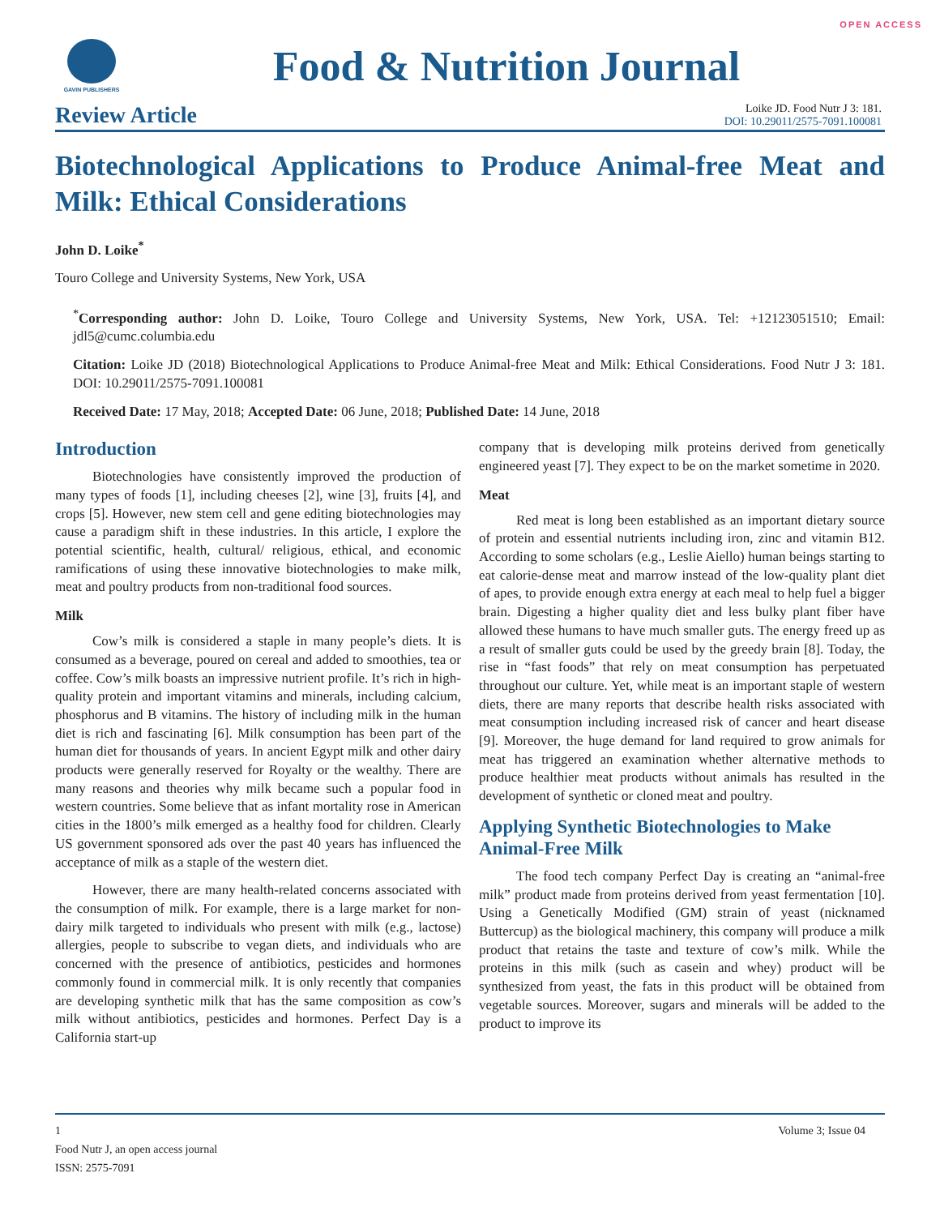OPEN ACCESS
GAVIN PUBLISHERS
Food & Nutrition Journal
Review Article
Loike JD. Food Nutr J 3: 181.
DOI: 10.29011/2575-7091.100081
Biotechnological Applications to Produce Animal-free Meat and Milk: Ethical Considerations
John D. Loike<sup>*</sup>
Touro College and University Systems, New York, USA
<sup>*</sup> Corresponding author: John D. Loike, Touro College and University Systems, New York, USA. Tel: +12123051510; Email: jdl5@cumc.columbia.edu
Citation: Loike JD (2018) Biotechnological Applications to Produce Animal-free Meat and Milk: Ethical Considerations. Food Nutr J 3: 181. DOI: 10.29011/2575-7091.100081
Received Date: 17 May, 2018; Accepted Date: 06 June, 2018; Published Date: 14 June, 2018
Introduction
Biotechnologies have consistently improved the production of many types of foods [1], including cheeses [2], wine [3], fruits [4], and crops [5]. However, new stem cell and gene editing biotechnologies may cause a paradigm shift in these industries. In this article, I explore the potential scientific, health, cultural/ religious, ethical, and economic ramifications of using these innovative biotechnologies to make milk, meat and poultry products from non-traditional food sources.
Milk
Cow’s milk is considered a staple in many people’s diets. It is consumed as a beverage, poured on cereal and added to smoothies, tea or coffee. Cow’s milk boasts an impressive nutrient profile. It’s rich in high-quality protein and important vitamins and minerals, including calcium, phosphorus and B vitamins. The history of including milk in the human diet is rich and fascinating [6]. Milk consumption has been part of the human diet for thousands of years. In ancient Egypt milk and other dairy products were generally reserved for Royalty or the wealthy. There are many reasons and theories why milk became such a popular food in western countries. Some believe that as infant mortality rose in American cities in the 1800’s milk emerged as a healthy food for children. Clearly US government sponsored ads over the past 40 years has influenced the acceptance of milk as a staple of the western diet.
However, there are many health-related concerns associated with the consumption of milk. For example, there is a large market for non-dairy milk targeted to individuals who present with milk (e.g., lactose) allergies, people to subscribe to vegan diets, and individuals who are concerned with the presence of antibiotics, pesticides and hormones commonly found in commercial milk. It is only recently that companies are developing synthetic milk that has the same composition as cow’s milk without antibiotics, pesticides and hormones. Perfect Day is a California start-up
company that is developing milk proteins derived from genetically engineered yeast [7]. They expect to be on the market sometime in 2020.
Meat
Red meat is long been established as an important dietary source of protein and essential nutrients including iron, zinc and vitamin B12. According to some scholars (e.g., Leslie Aiello) human beings starting to eat calorie-dense meat and marrow instead of the low-quality plant diet of apes, to provide enough extra energy at each meal to help fuel a bigger brain. Digesting a higher quality diet and less bulky plant fiber have allowed these humans to have much smaller guts. The energy freed up as a result of smaller guts could be used by the greedy brain [8]. Today, the rise in “fast foods” that rely on meat consumption has perpetuated throughout our culture. Yet, while meat is an important staple of western diets, there are many reports that describe health risks associated with meat consumption including increased risk of cancer and heart disease [9]. Moreover, the huge demand for land required to grow animals for meat has triggered an examination whether alternative methods to produce healthier meat products without animals has resulted in the development of synthetic or cloned meat and poultry.
Applying Synthetic Biotechnologies to Make Animal-Free Milk
The food tech company Perfect Day is creating an “animal-free milk” product made from proteins derived from yeast fermentation [10]. Using a Genetically Modified (GM) strain of yeast (nicknamed Buttercup) as the biological machinery, this company will produce a milk product that retains the taste and texture of cow’s milk. While the proteins in this milk (such as casein and whey) product will be synthesized from yeast, the fats in this product will be obtained from vegetable sources. Moreover, sugars and minerals will be added to the product to improve its
1 Volume 3; Issue 04
Food Nutr J, an open access journal
ISSN: 2575-7091